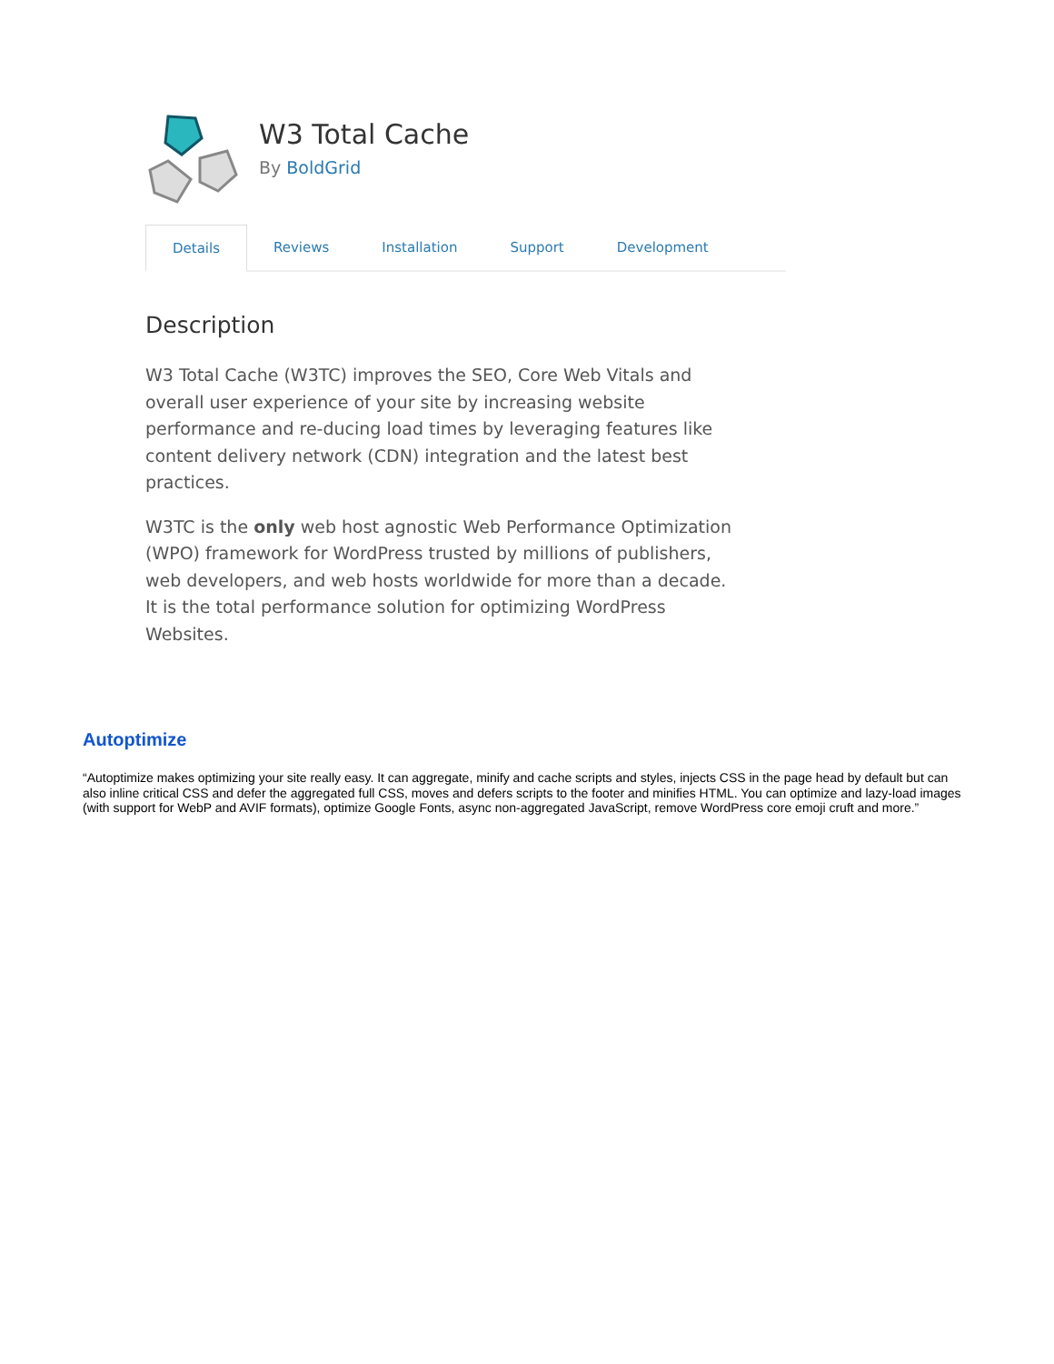W3 Total Cache
By BoldGrid
Details Reviews Installation Support Development
Description
W3 Total Cache (W3TC) improves the SEO, Core Web Vitals and overall user experience of your site by increasing website performance and re-ducing load times by leveraging features like content delivery network (CDN) integration and the latest best practices.
W3TC is the only web host agnostic Web Performance Optimization (WPO) framework for WordPress trusted by millions of publishers, web developers, and web hosts worldwide for more than a decade. It is the total performance solution for optimizing WordPress Websites.
Autoptimize
“Autoptimize makes optimizing your site really easy. It can aggregate, minify and cache scripts and styles, injects CSS in the page head by default but can also inline critical CSS and defer the aggregated full CSS, moves and defers scripts to the footer and minifies HTML. You can optimize and lazy-load images (with support for WebP and AVIF formats), optimize Google Fonts, async non-aggregated JavaScript, remove WordPress core emoji cruft and more.”